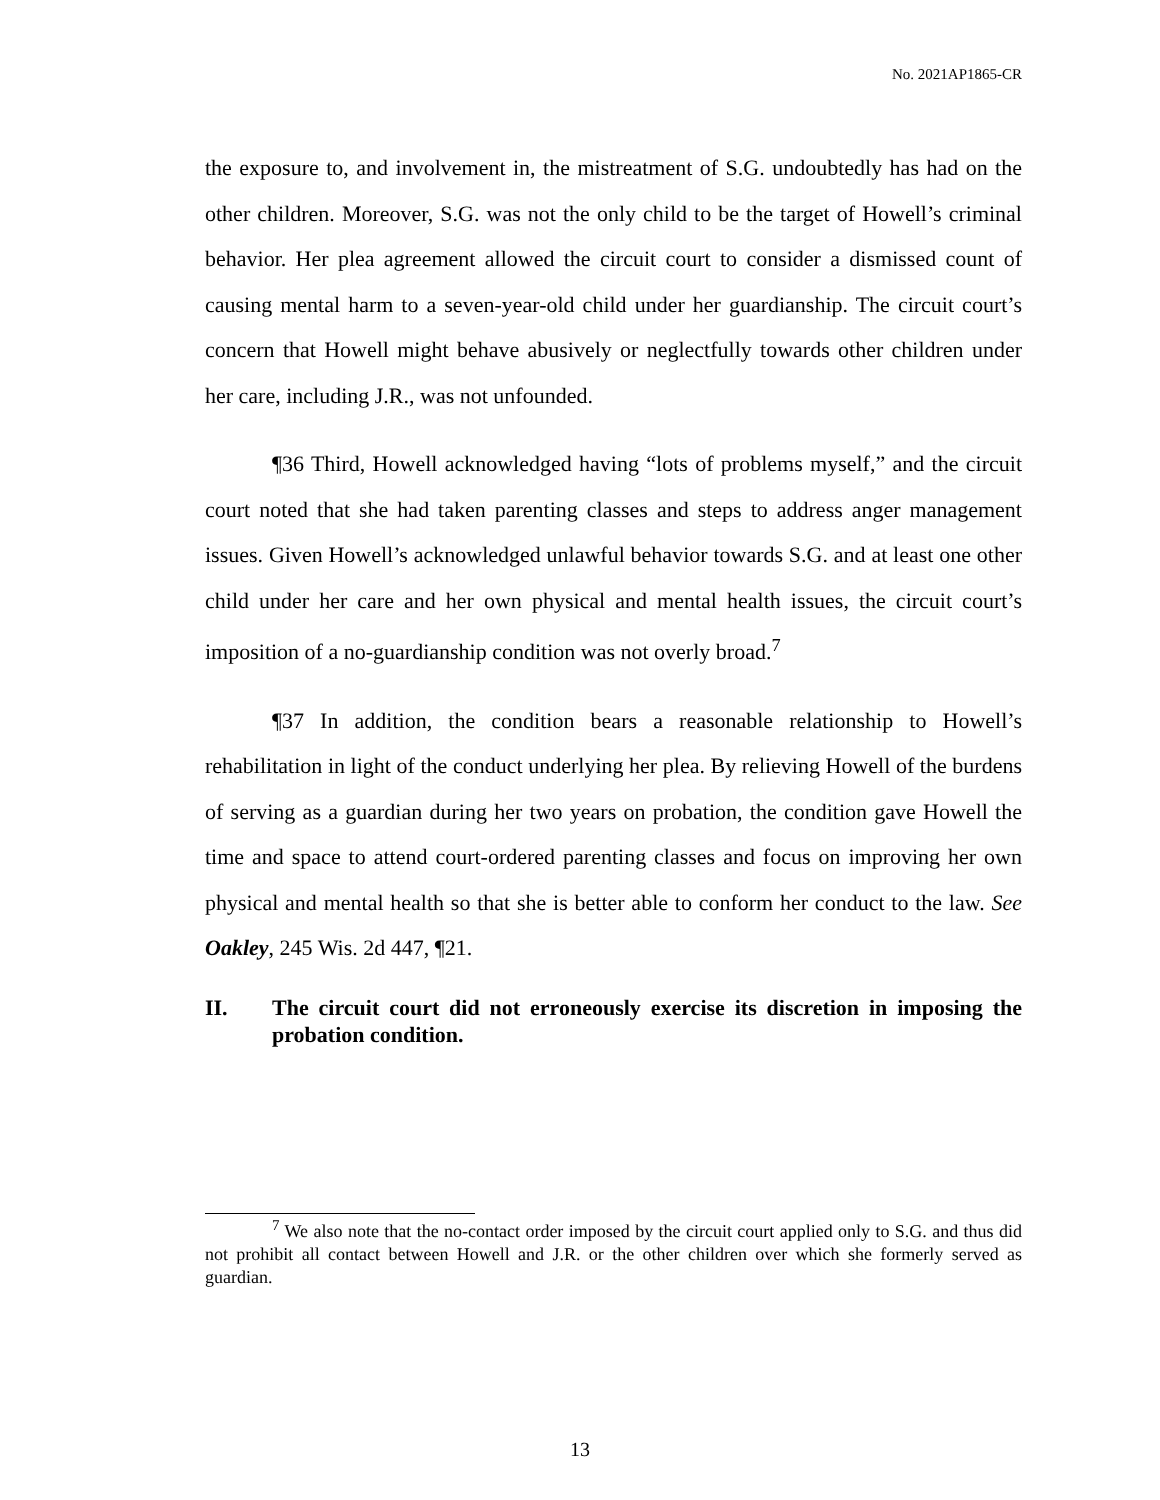No. 2021AP1865-CR
the exposure to, and involvement in, the mistreatment of S.G. undoubtedly has had on the other children. Moreover, S.G. was not the only child to be the target of Howell’s criminal behavior. Her plea agreement allowed the circuit court to consider a dismissed count of causing mental harm to a seven-year-old child under her guardianship. The circuit court’s concern that Howell might behave abusively or neglectfully towards other children under her care, including J.R., was not unfounded.
¶36 Third, Howell acknowledged having “lots of problems myself,” and the circuit court noted that she had taken parenting classes and steps to address anger management issues. Given Howell’s acknowledged unlawful behavior towards S.G. and at least one other child under her care and her own physical and mental health issues, the circuit court’s imposition of a no-guardianship condition was not overly broad.<sup>7</sup>
¶37 In addition, the condition bears a reasonable relationship to Howell’s rehabilitation in light of the conduct underlying her plea. By relieving Howell of the burdens of serving as a guardian during her two years on probation, the condition gave Howell the time and space to attend court-ordered parenting classes and focus on improving her own physical and mental health so that she is better able to conform her conduct to the law. See Oakley, 245 Wis. 2d 447, ¶21.
II. The circuit court did not erroneously exercise its discretion in imposing the probation condition.
<sup>7</sup> We also note that the no-contact order imposed by the circuit court applied only to S.G. and thus did not prohibit all contact between Howell and J.R. or the other children over which she formerly served as guardian.
13